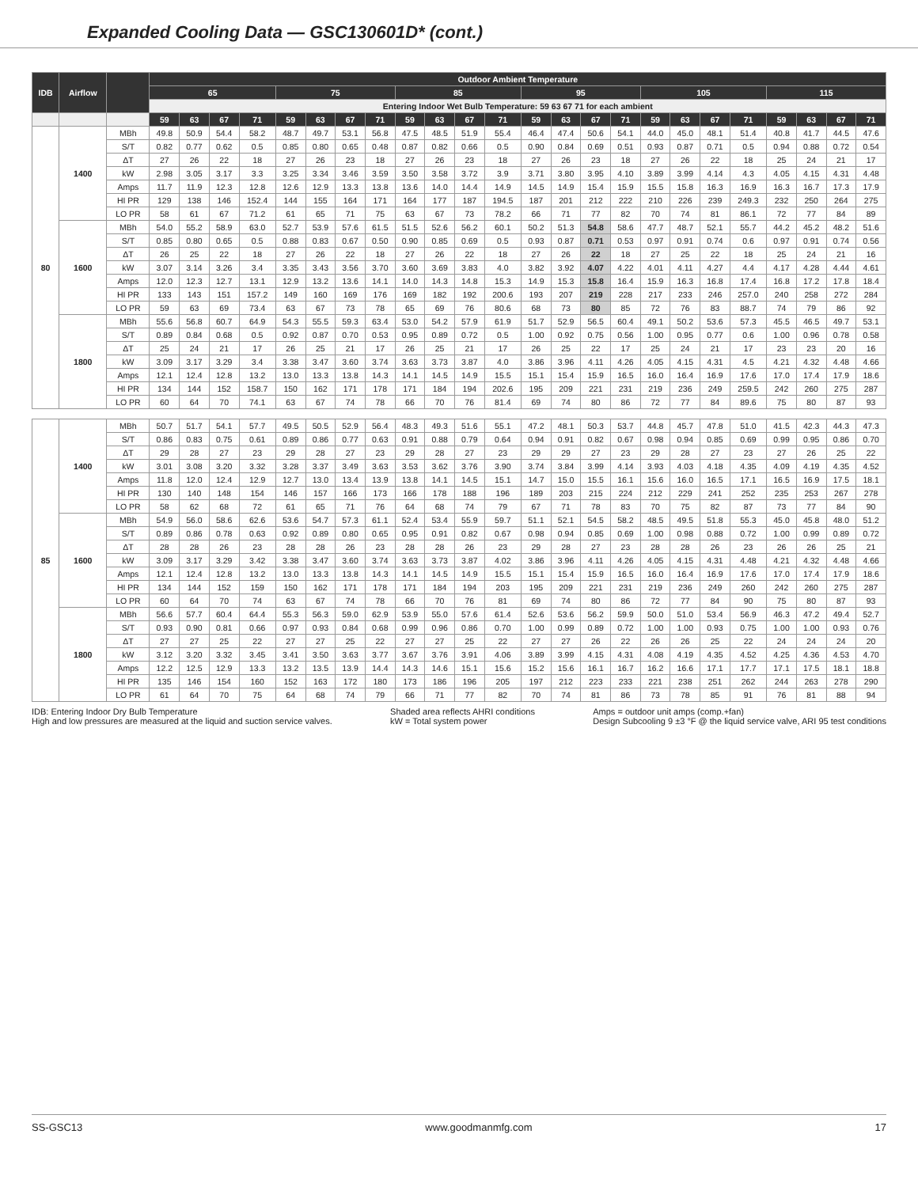Expanded Cooling Data — GSC130601D* (cont.)
| IDB | Airflow | | Outdoor Ambient Temperature | | | | | | | | | | | | | | | | | | | | | | | |
| --- | --- | --- | --- | --- | --- | --- | --- | --- | --- | --- | --- | --- | --- | --- | --- | --- | --- | --- | --- | --- | --- | --- | --- | --- | --- | --- |
| | | | 65 | | | | 75 | | | | 85 | | | | 95 | | | | 105 | | | | 115 | | | |
| | | | Entering Indoor Wet Bulb Temperature: 59 63 67 71 for each ambient | | | | | | | | | | | | | | | | | | | | | | | |
| | | | 59 | 63 | 67 | 71 | 59 | 63 | 67 | 71 | 59 | 63 | 67 | 71 | 59 | 63 | 67 | 71 | 59 | 63 | 67 | 71 | 59 | 63 | 67 | 71 |
| 80 | 1400 | MBh | 49.8 | 50.9 | 54.4 | 58.2 | 48.7 | 49.7 | 53.1 | 56.8 | 47.5 | 48.5 | 51.9 | 55.4 | 46.4 | 47.4 | 50.6 | 54.1 | 44.0 | 45.0 | 48.1 | 51.4 | 40.8 | 41.7 | 44.5 | 47.6 |
| | | S/T | 0.82 | 0.77 | 0.62 | 0.5 | 0.85 | 0.80 | 0.65 | 0.48 | 0.87 | 0.82 | 0.66 | 0.5 | 0.90 | 0.84 | 0.69 | 0.51 | 0.93 | 0.87 | 0.71 | 0.5 | 0.94 | 0.88 | 0.72 | 0.54 |
| | | ΔT | 27 | 26 | 22 | 18 | 27 | 26 | 23 | 18 | 27 | 26 | 23 | 18 | 27 | 26 | 23 | 18 | 27 | 26 | 22 | 18 | 25 | 24 | 21 | 17 |
| | | kW | 2.98 | 3.05 | 3.17 | 3.3 | 3.25 | 3.34 | 3.46 | 3.59 | 3.50 | 3.58 | 3.72 | 3.9 | 3.71 | 3.80 | 3.95 | 4.10 | 3.89 | 3.99 | 4.14 | 4.3 | 4.05 | 4.15 | 4.31 | 4.48 |
| | | Amps | 11.7 | 11.9 | 12.3 | 12.8 | 12.6 | 12.9 | 13.3 | 13.8 | 13.6 | 14.0 | 14.4 | 14.9 | 14.5 | 14.9 | 15.4 | 15.9 | 15.5 | 15.8 | 16.3 | 16.9 | 16.3 | 16.7 | 17.3 | 17.9 |
| | | HI PR | 129 | 138 | 146 | 152.4 | 144 | 155 | 164 | 171 | 164 | 177 | 187 | 194.5 | 187 | 201 | 212 | 222 | 210 | 226 | 239 | 249.3 | 232 | 250 | 264 | 275 |
| | | LO PR | 58 | 61 | 67 | 71.2 | 61 | 65 | 71 | 75 | 63 | 67 | 73 | 78.2 | 66 | 71 | 77 | 82 | 70 | 74 | 81 | 86.1 | 72 | 77 | 84 | 89 |
| | 1600 | MBh | 54.0 | 55.2 | 58.9 | 63.0 | 52.7 | 53.9 | 57.6 | 61.5 | 51.5 | 52.6 | 56.2 | 60.1 | 50.2 | 51.3 | 54.8 | 58.6 | 47.7 | 48.7 | 52.1 | 55.7 | 44.2 | 45.2 | 48.2 | 51.6 |
| | | S/T | 0.85 | 0.80 | 0.65 | 0.5 | 0.88 | 0.83 | 0.67 | 0.50 | 0.90 | 0.85 | 0.69 | 0.5 | 0.93 | 0.87 | 0.71 | 0.53 | 0.97 | 0.91 | 0.74 | 0.6 | 0.97 | 0.91 | 0.74 | 0.56 |
| | | ΔT | 26 | 25 | 22 | 18 | 27 | 26 | 22 | 18 | 27 | 26 | 22 | 18 | 27 | 26 | 22 | 18 | 27 | 25 | 22 | 18 | 25 | 24 | 21 | 16 |
| | | kW | 3.07 | 3.14 | 3.26 | 3.4 | 3.35 | 3.43 | 3.56 | 3.70 | 3.60 | 3.69 | 3.83 | 4.0 | 3.82 | 3.92 | 4.07 | 4.22 | 4.01 | 4.11 | 4.27 | 4.4 | 4.17 | 4.28 | 4.44 | 4.61 |
| | | Amps | 12.0 | 12.3 | 12.7 | 13.1 | 12.9 | 13.2 | 13.6 | 14.1 | 14.0 | 14.3 | 14.8 | 15.3 | 14.9 | 15.3 | 15.8 | 16.4 | 15.9 | 16.3 | 16.8 | 17.4 | 16.8 | 17.2 | 17.8 | 18.4 |
| | | HI PR | 133 | 143 | 151 | 157.2 | 149 | 160 | 169 | 176 | 169 | 182 | 192 | 200.6 | 193 | 207 | 219 | 228 | 217 | 233 | 246 | 257.0 | 240 | 258 | 272 | 284 |
| | | LO PR | 59 | 63 | 69 | 73.4 | 63 | 67 | 73 | 78 | 65 | 69 | 76 | 80.6 | 68 | 73 | 80 | 85 | 72 | 76 | 83 | 88.7 | 74 | 79 | 86 | 92 |
| | 1800 | MBh | 55.6 | 56.8 | 60.7 | 64.9 | 54.3 | 55.5 | 59.3 | 63.4 | 53.0 | 54.2 | 57.9 | 61.9 | 51.7 | 52.9 | 56.5 | 60.4 | 49.1 | 50.2 | 53.6 | 57.3 | 45.5 | 46.5 | 49.7 | 53.1 |
| | | S/T | 0.89 | 0.84 | 0.68 | 0.5 | 0.92 | 0.87 | 0.70 | 0.53 | 0.95 | 0.89 | 0.72 | 0.5 | 1.00 | 0.92 | 0.75 | 0.56 | 1.00 | 0.95 | 0.77 | 0.6 | 1.00 | 0.96 | 0.78 | 0.58 |
| | | ΔT | 25 | 24 | 21 | 17 | 26 | 25 | 21 | 17 | 26 | 25 | 21 | 17 | 26 | 25 | 22 | 17 | 25 | 24 | 21 | 17 | 23 | 23 | 20 | 16 |
| | | kW | 3.09 | 3.17 | 3.29 | 3.4 | 3.38 | 3.47 | 3.60 | 3.74 | 3.63 | 3.73 | 3.87 | 4.0 | 3.86 | 3.96 | 4.11 | 4.26 | 4.05 | 4.15 | 4.31 | 4.5 | 4.21 | 4.32 | 4.48 | 4.66 |
| | | Amps | 12.1 | 12.4 | 12.8 | 13.2 | 13.0 | 13.3 | 13.8 | 14.3 | 14.1 | 14.5 | 14.9 | 15.5 | 15.1 | 15.4 | 15.9 | 16.5 | 16.0 | 16.4 | 16.9 | 17.6 | 17.0 | 17.4 | 17.9 | 18.6 |
| | | HI PR | 134 | 144 | 152 | 158.7 | 150 | 162 | 171 | 178 | 171 | 184 | 194 | 202.6 | 195 | 209 | 221 | 231 | 219 | 236 | 249 | 259.5 | 242 | 260 | 275 | 287 |
| | | LO PR | 60 | 64 | 70 | 74.1 | 63 | 67 | 74 | 78 | 66 | 70 | 76 | 81.4 | 69 | 74 | 80 | 86 | 72 | 77 | 84 | 89.6 | 75 | 80 | 87 | 93 |
| 85 | 1400 | MBh | 50.7 | 51.7 | 54.1 | 57.7 | 49.5 | 50.5 | 52.9 | 56.4 | 48.3 | 49.3 | 51.6 | 55.1 | 47.2 | 48.1 | 50.3 | 53.7 | 44.8 | 45.7 | 47.8 | 51.0 | 41.5 | 42.3 | 44.3 | 47.3 |
| | | S/T | 0.86 | 0.83 | 0.75 | 0.61 | 0.89 | 0.86 | 0.77 | 0.63 | 0.91 | 0.88 | 0.79 | 0.64 | 0.94 | 0.91 | 0.82 | 0.67 | 0.98 | 0.94 | 0.85 | 0.69 | 0.99 | 0.95 | 0.86 | 0.70 |
| | | ΔT | 29 | 28 | 27 | 23 | 29 | 28 | 27 | 23 | 29 | 28 | 27 | 23 | 29 | 29 | 27 | 23 | 29 | 28 | 27 | 23 | 27 | 26 | 25 | 22 |
| | | kW | 3.01 | 3.08 | 3.20 | 3.32 | 3.28 | 3.37 | 3.49 | 3.63 | 3.53 | 3.62 | 3.76 | 3.90 | 3.74 | 3.84 | 3.99 | 4.14 | 3.93 | 4.03 | 4.18 | 4.35 | 4.09 | 4.19 | 4.35 | 4.52 |
| | | Amps | 11.8 | 12.0 | 12.4 | 12.9 | 12.7 | 13.0 | 13.4 | 13.9 | 13.8 | 14.1 | 14.5 | 15.1 | 14.7 | 15.0 | 15.5 | 16.1 | 15.6 | 16.0 | 16.5 | 17.1 | 16.5 | 16.9 | 17.5 | 18.1 |
| | | HI PR | 130 | 140 | 148 | 154 | 146 | 157 | 166 | 173 | 166 | 178 | 188 | 196 | 189 | 203 | 215 | 224 | 212 | 229 | 241 | 252 | 235 | 253 | 267 | 278 |
| | | LO PR | 58 | 62 | 68 | 72 | 61 | 65 | 71 | 76 | 64 | 68 | 74 | 79 | 67 | 71 | 78 | 83 | 70 | 75 | 82 | 87 | 73 | 77 | 84 | 90 |
| | 1600 | MBh | 54.9 | 56.0 | 58.6 | 62.6 | 53.6 | 54.7 | 57.3 | 61.1 | 52.4 | 53.4 | 55.9 | 59.7 | 51.1 | 52.1 | 54.5 | 58.2 | 48.5 | 49.5 | 51.8 | 55.3 | 45.0 | 45.8 | 48.0 | 51.2 |
| | | S/T | 0.89 | 0.86 | 0.78 | 0.63 | 0.92 | 0.89 | 0.80 | 0.65 | 0.95 | 0.91 | 0.82 | 0.67 | 0.98 | 0.94 | 0.85 | 0.69 | 1.00 | 0.98 | 0.88 | 0.72 | 1.00 | 0.99 | 0.89 | 0.72 |
| | | ΔT | 28 | 28 | 26 | 23 | 28 | 28 | 26 | 23 | 28 | 28 | 26 | 23 | 29 | 28 | 27 | 23 | 28 | 28 | 26 | 23 | 26 | 26 | 25 | 21 |
| | | kW | 3.09 | 3.17 | 3.29 | 3.42 | 3.38 | 3.47 | 3.60 | 3.74 | 3.63 | 3.73 | 3.87 | 4.02 | 3.86 | 3.96 | 4.11 | 4.26 | 4.05 | 4.15 | 4.31 | 4.48 | 4.21 | 4.32 | 4.48 | 4.66 |
| | | Amps | 12.1 | 12.4 | 12.8 | 13.2 | 13.0 | 13.3 | 13.8 | 14.3 | 14.1 | 14.5 | 14.9 | 15.5 | 15.1 | 15.4 | 15.9 | 16.5 | 16.0 | 16.4 | 16.9 | 17.6 | 17.0 | 17.4 | 17.9 | 18.6 |
| | | HI PR | 134 | 144 | 152 | 159 | 150 | 162 | 171 | 178 | 171 | 184 | 194 | 203 | 195 | 209 | 221 | 231 | 219 | 236 | 249 | 260 | 242 | 260 | 275 | 287 |
| | | LO PR | 60 | 64 | 70 | 74 | 63 | 67 | 74 | 78 | 66 | 70 | 76 | 81 | 69 | 74 | 80 | 86 | 72 | 77 | 84 | 90 | 75 | 80 | 87 | 93 |
| | 1800 | MBh | 56.6 | 57.7 | 60.4 | 64.4 | 55.3 | 56.3 | 59.0 | 62.9 | 53.9 | 55.0 | 57.6 | 61.4 | 52.6 | 53.6 | 56.2 | 59.9 | 50.0 | 51.0 | 53.4 | 56.9 | 46.3 | 47.2 | 49.4 | 52.7 |
| | | S/T | 0.93 | 0.90 | 0.81 | 0.66 | 0.97 | 0.93 | 0.84 | 0.68 | 0.99 | 0.96 | 0.86 | 0.70 | 1.00 | 0.99 | 0.89 | 0.72 | 1.00 | 1.00 | 0.93 | 0.75 | 1.00 | 1.00 | 0.93 | 0.76 |
| | | ΔT | 27 | 27 | 25 | 22 | 27 | 27 | 25 | 22 | 27 | 27 | 25 | 22 | 27 | 27 | 26 | 22 | 26 | 26 | 25 | 22 | 24 | 24 | 24 | 20 |
| | | kW | 3.12 | 3.20 | 3.32 | 3.45 | 3.41 | 3.50 | 3.63 | 3.77 | 3.67 | 3.76 | 3.91 | 4.06 | 3.89 | 3.99 | 4.15 | 4.31 | 4.08 | 4.19 | 4.35 | 4.52 | 4.25 | 4.36 | 4.53 | 4.70 |
| | | Amps | 12.2 | 12.5 | 12.9 | 13.3 | 13.2 | 13.5 | 13.9 | 14.4 | 14.3 | 14.6 | 15.1 | 15.6 | 15.2 | 15.6 | 16.1 | 16.7 | 16.2 | 16.6 | 17.1 | 17.7 | 17.1 | 17.5 | 18.1 | 18.8 |
| | | HI PR | 135 | 146 | 154 | 160 | 152 | 163 | 172 | 180 | 173 | 186 | 196 | 205 | 197 | 212 | 223 | 233 | 221 | 238 | 251 | 262 | 244 | 263 | 278 | 290 |
| | | LO PR | 61 | 64 | 70 | 75 | 64 | 68 | 74 | 79 | 66 | 71 | 77 | 82 | 70 | 74 | 81 | 86 | 73 | 78 | 85 | 91 | 76 | 81 | 88 | 94 |
IDB: Entering Indoor Dry Bulb Temperature
High and low pressures are measured at the liquid and suction service valves.
Shaded area reflects AHRI conditions
kW = Total system power
Amps = outdoor unit amps (comp.+fan)
Design Subcooling 9 ±3 °F @ the liquid service valve, ARI 95 test conditions
SS-GSC13 www.goodmanmfg.com 17